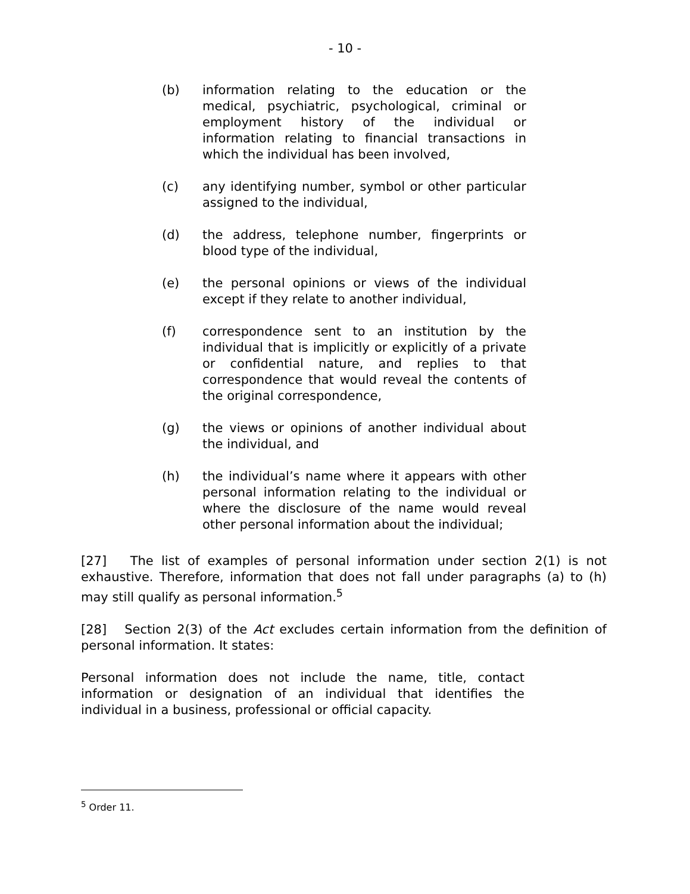- 10 -
(b) information relating to the education or the medical, psychiatric, psychological, criminal or employment history of the individual or information relating to financial transactions in which the individual has been involved,
(c) any identifying number, symbol or other particular assigned to the individual,
(d) the address, telephone number, fingerprints or blood type of the individual,
(e) the personal opinions or views of the individual except if they relate to another individual,
(f) correspondence sent to an institution by the individual that is implicitly or explicitly of a private or confidential nature, and replies to that correspondence that would reveal the contents of the original correspondence,
(g) the views or opinions of another individual about the individual, and
(h) the individual’s name where it appears with other personal information relating to the individual or where the disclosure of the name would reveal other personal information about the individual;
[27] The list of examples of personal information under section 2(1) is not exhaustive. Therefore, information that does not fall under paragraphs (a) to (h) may still qualify as personal information.<sup>5</sup>
[28] Section 2(3) of the Act excludes certain information from the definition of personal information. It states:
Personal information does not include the name, title, contact information or designation of an individual that identifies the individual in a business, professional or official capacity.
<sup>5</sup> Order 11.